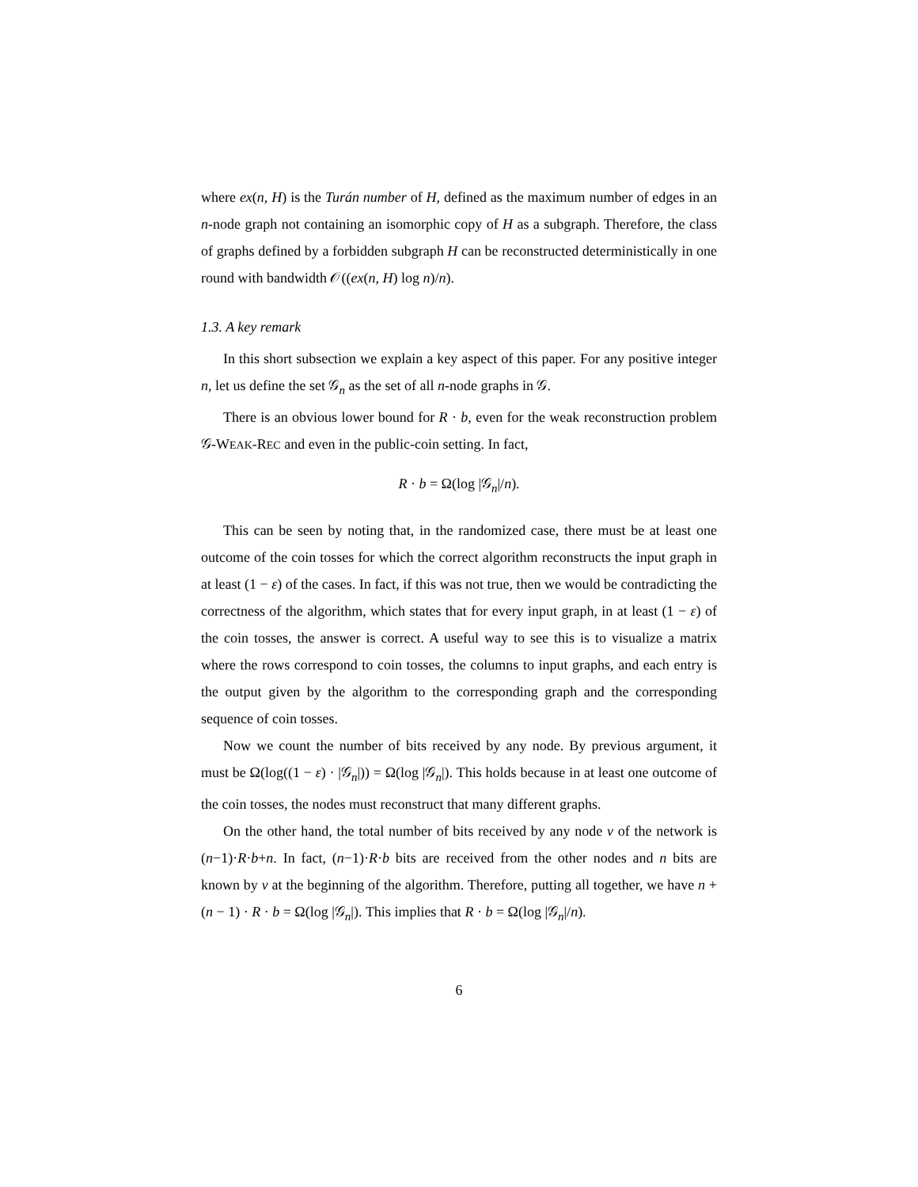where ex(n, H) is the Turán number of H, defined as the maximum number of edges in an n-node graph not containing an isomorphic copy of H as a subgraph. Therefore, the class of graphs defined by a forbidden subgraph H can be reconstructed deterministically in one round with bandwidth 𝒪((ex(n, H) log n)/n).
1.3. A key remark
In this short subsection we explain a key aspect of this paper. For any positive integer n, let us define the set 𝒢<sub>n</sub> as the set of all n-node graphs in 𝒢.
There is an obvious lower bound for R · b, even for the weak reconstruction problem 𝒢-WEAK-REC and even in the public-coin setting. In fact,
R · b = Ω(log |𝒢<sub>n</sub>|/n).
This can be seen by noting that, in the randomized case, there must be at least one outcome of the coin tosses for which the correct algorithm reconstructs the input graph in at least (1 − ε) of the cases. In fact, if this was not true, then we would be contradicting the correctness of the algorithm, which states that for every input graph, in at least (1 − ε) of the coin tosses, the answer is correct. A useful way to see this is to visualize a matrix where the rows correspond to coin tosses, the columns to input graphs, and each entry is the output given by the algorithm to the corresponding graph and the corresponding sequence of coin tosses.
Now we count the number of bits received by any node. By previous argument, it must be Ω(log((1 − ε) · |𝒢<sub>n</sub>|)) = Ω(log |𝒢<sub>n</sub>|). This holds because in at least one outcome of the coin tosses, the nodes must reconstruct that many different graphs.
On the other hand, the total number of bits received by any node v of the network is (n−1)·R·b+n. In fact, (n−1)·R·b bits are received from the other nodes and n bits are known by v at the beginning of the algorithm. Therefore, putting all together, we have n + (n − 1) · R · b = Ω(log |𝒢<sub>n</sub>|). This implies that R · b = Ω(log |𝒢<sub>n</sub>|/n).
6